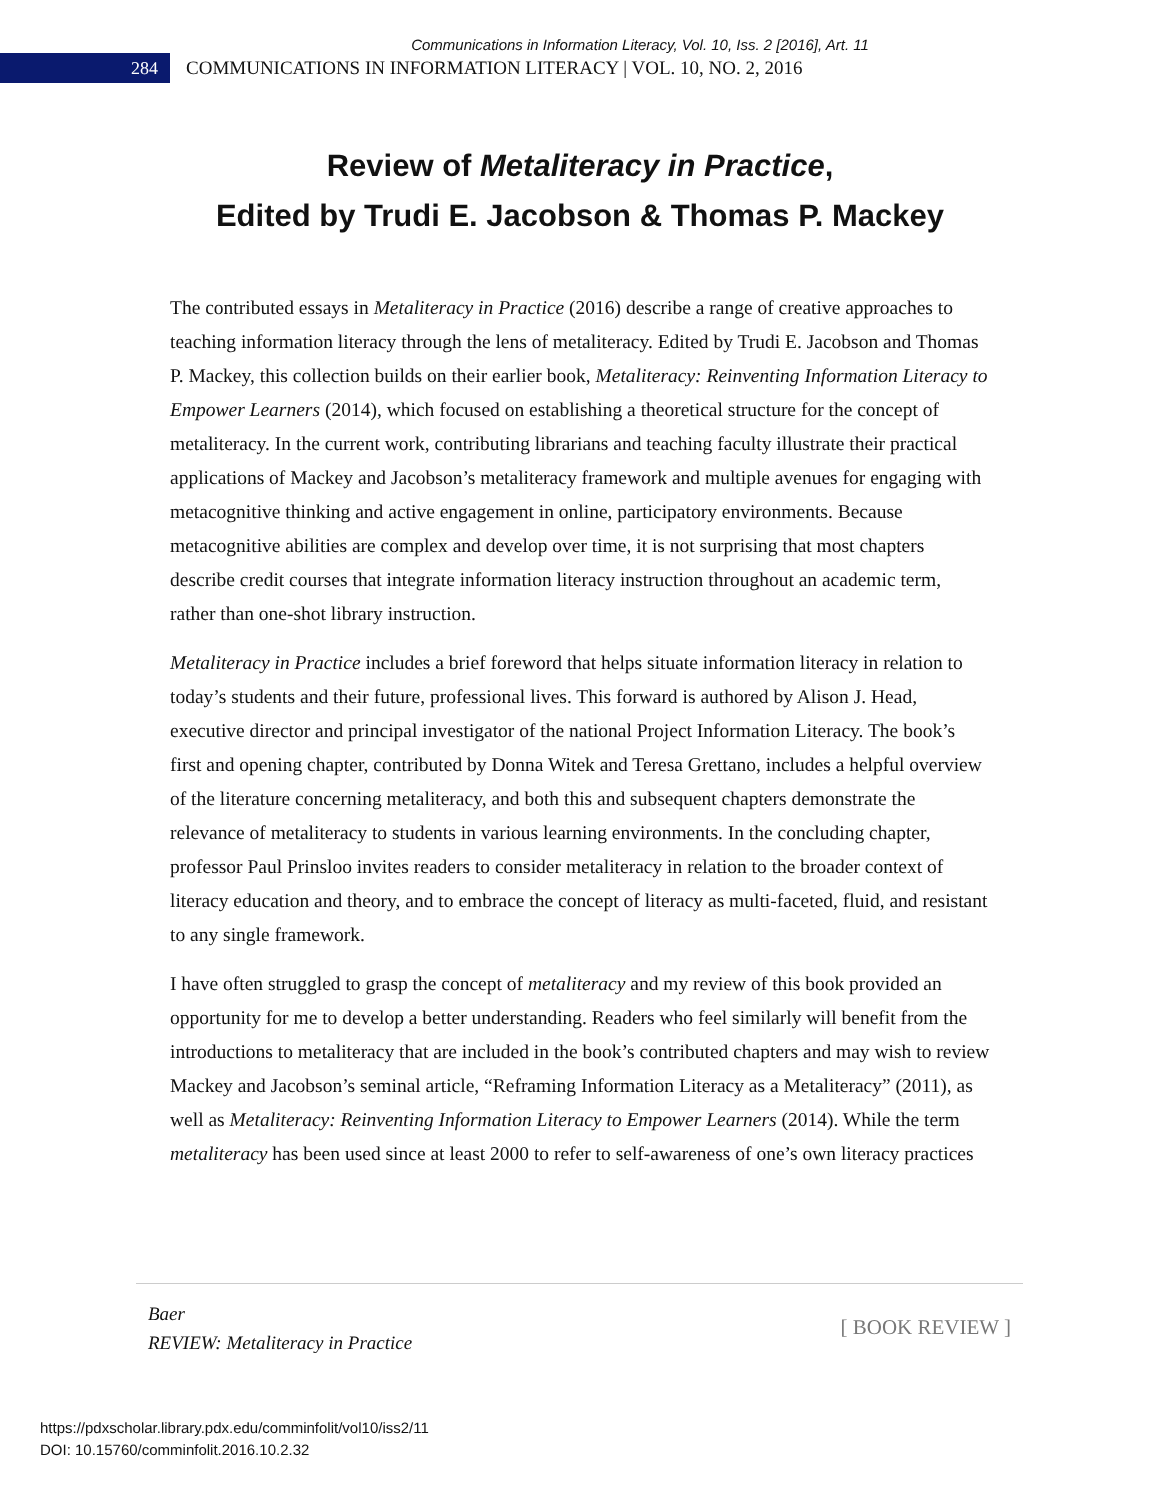Communications in Information Literacy, Vol. 10, Iss. 2 [2016], Art. 11
284
COMMUNICATIONS IN INFORMATION LITERACY | VOL. 10, NO. 2, 2016
Review of Metaliteracy in Practice,
Edited by Trudi E. Jacobson & Thomas P. Mackey
The contributed essays in Metaliteracy in Practice (2016) describe a range of creative approaches to teaching information literacy through the lens of metaliteracy. Edited by Trudi E. Jacobson and Thomas P. Mackey, this collection builds on their earlier book, Metaliteracy: Reinventing Information Literacy to Empower Learners (2014), which focused on establishing a theoretical structure for the concept of metaliteracy. In the current work, contributing librarians and teaching faculty illustrate their practical applications of Mackey and Jacobson’s metaliteracy framework and multiple avenues for engaging with metacognitive thinking and active engagement in online, participatory environments. Because metacognitive abilities are complex and develop over time, it is not surprising that most chapters describe credit courses that integrate information literacy instruction throughout an academic term, rather than one-shot library instruction.
Metaliteracy in Practice includes a brief foreword that helps situate information literacy in relation to today’s students and their future, professional lives. This forward is authored by Alison J. Head, executive director and principal investigator of the national Project Information Literacy. The book’s first and opening chapter, contributed by Donna Witek and Teresa Grettano, includes a helpful overview of the literature concerning metaliteracy, and both this and subsequent chapters demonstrate the relevance of metaliteracy to students in various learning environments. In the concluding chapter, professor Paul Prinsloo invites readers to consider metaliteracy in relation to the broader context of literacy education and theory, and to embrace the concept of literacy as multi-faceted, fluid, and resistant to any single framework.
I have often struggled to grasp the concept of metaliteracy and my review of this book provided an opportunity for me to develop a better understanding. Readers who feel similarly will benefit from the introductions to metaliteracy that are included in the book’s contributed chapters and may wish to review Mackey and Jacobson’s seminal article, “Reframing Information Literacy as a Metaliteracy” (2011), as well as Metaliteracy: Reinventing Information Literacy to Empower Learners (2014). While the term metaliteracy has been used since at least 2000 to refer to self-awareness of one’s own literacy practices
Baer
REVIEW: Metaliteracy in Practice
[ BOOK REVIEW ]
https://pdxscholar.library.pdx.edu/comminfolit/vol10/iss2/11
DOI: 10.15760/comminfolit.2016.10.2.32